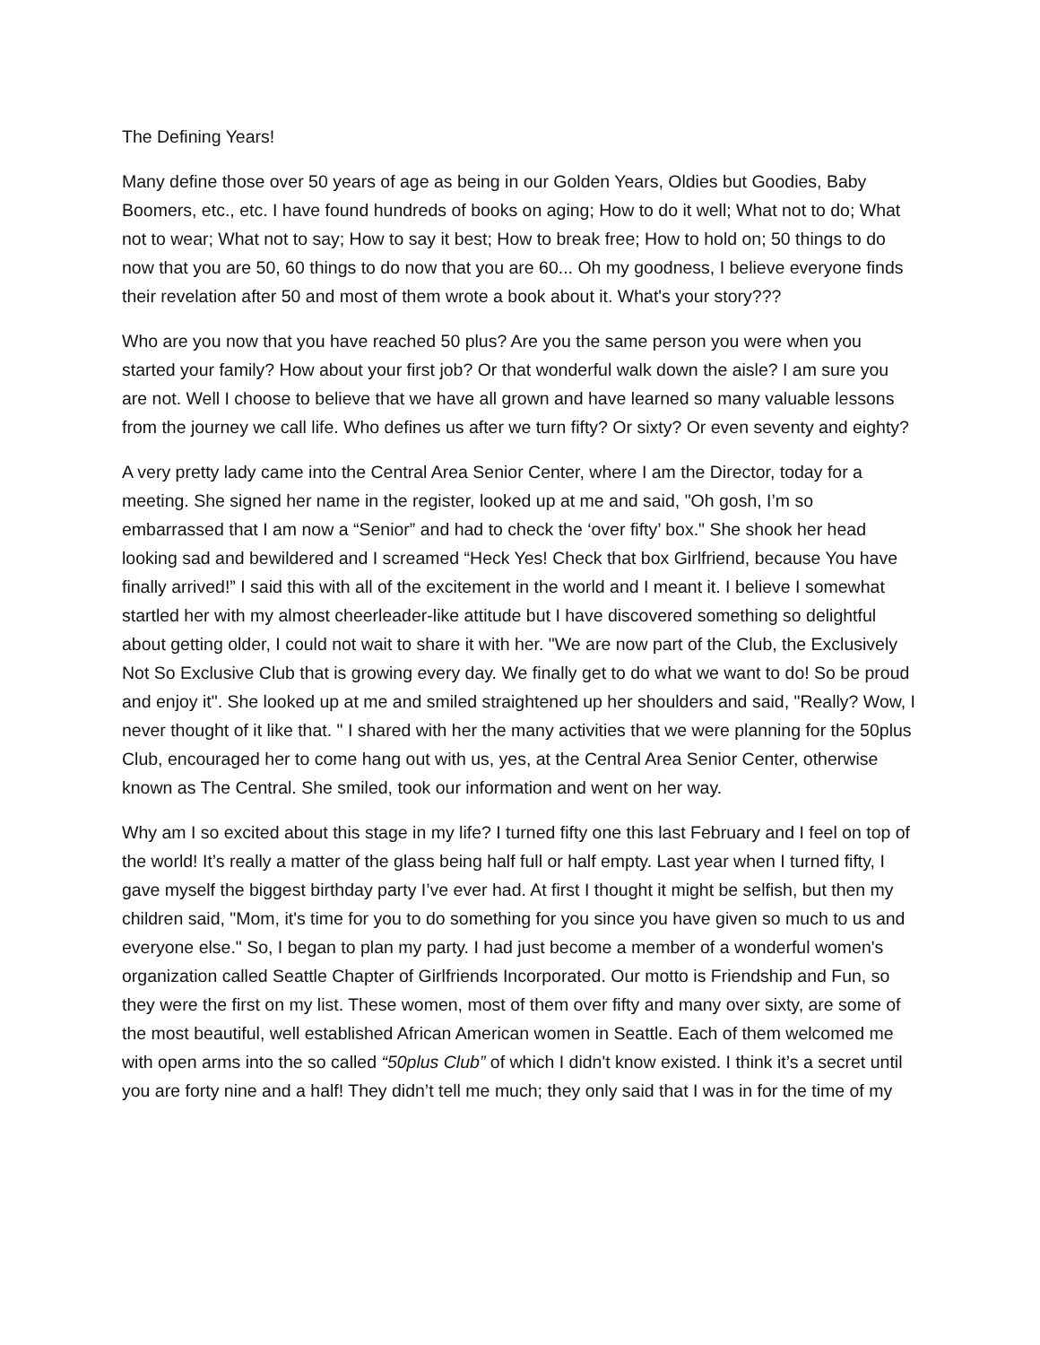The Defining Years!
Many define those over 50 years of age as being in our Golden Years, Oldies but Goodies, Baby Boomers, etc., etc. I have found hundreds of books on aging; How to do it well; What not to do; What not to wear; What not to say; How to say it best; How to break free; How to hold on; 50 things to do now that you are 50, 60 things to do now that you are 60... Oh my goodness, I believe everyone finds their revelation after 50 and most of them wrote a book about it. What's your story???
Who are you now that you have reached 50 plus? Are you the same person you were when you started your family? How about your first job? Or that wonderful walk down the aisle? I am sure you are not. Well I choose to believe that we have all grown and have learned so many valuable lessons from the journey we call life. Who defines us after we turn fifty? Or sixty? Or even seventy and eighty?
A very pretty lady came into the Central Area Senior Center, where I am the Director, today for a meeting. She signed her name in the register, looked up at me and said, "Oh gosh, I’m so embarrassed that I am now a “Senior” and had to check the ‘over fifty’ box." She shook her head looking sad and bewildered and I screamed “Heck Yes! Check that box Girlfriend, because You have finally arrived!” I said this with all of the excitement in the world and I meant it. I believe I somewhat startled her with my almost cheerleader-like attitude but I have discovered something so delightful about getting older, I could not wait to share it with her. "We are now part of the Club, the Exclusively Not So Exclusive Club that is growing every day. We finally get to do what we want to do! So be proud and enjoy it". She looked up at me and smiled straightened up her shoulders and said, "Really? Wow, I never thought of it like that. " I shared with her the many activities that we were planning for the 50plus Club, encouraged her to come hang out with us, yes, at the Central Area Senior Center, otherwise known as The Central. She smiled, took our information and went on her way.
Why am I so excited about this stage in my life? I turned fifty one this last February and I feel on top of the world! It’s really a matter of the glass being half full or half empty. Last year when I turned fifty, I gave myself the biggest birthday party I’ve ever had. At first I thought it might be selfish, but then my children said, "Mom, it's time for you to do something for you since you have given so much to us and everyone else." So, I began to plan my party. I had just become a member of a wonderful women's organization called Seattle Chapter of Girlfriends Incorporated. Our motto is Friendship and Fun, so they were the first on my list. These women, most of them over fifty and many over sixty, are some of the most beautiful, well established African American women in Seattle. Each of them welcomed me with open arms into the so called “50plus Club” of which I didn't know existed. I think it’s a secret until you are forty nine and a half! They didn’t tell me much; they only said that I was in for the time of my